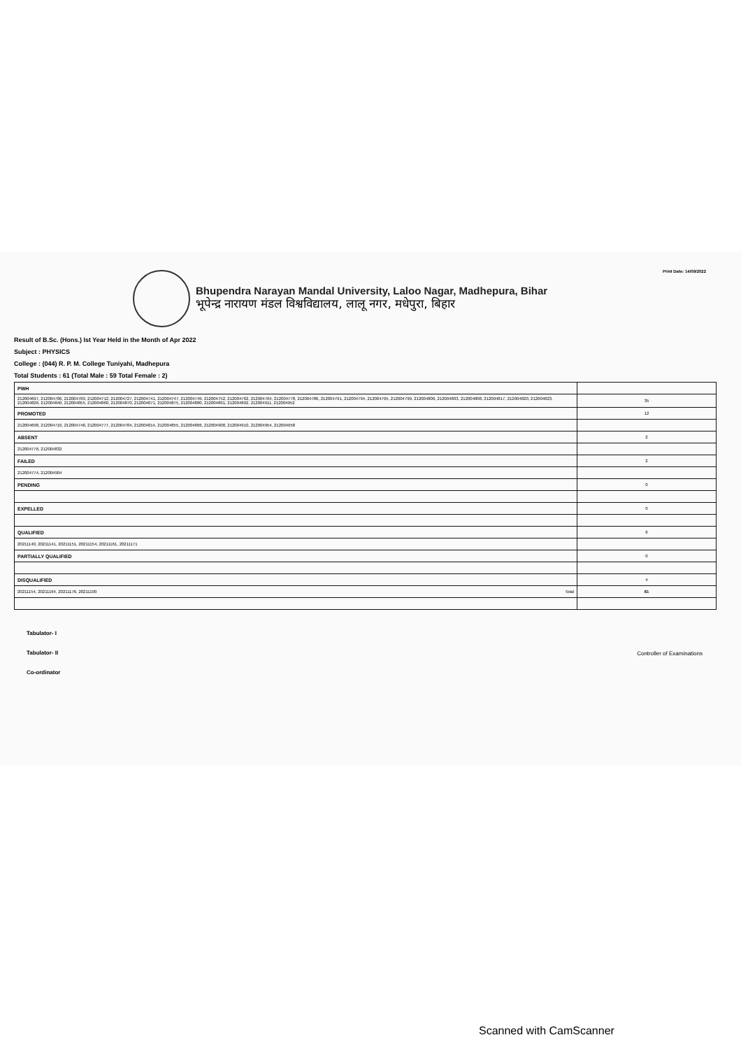Print Date: 14/09/2022
Bhupendra Narayan Mandal University, Laloo Nagar, Madhepura, Bihar
भूपेन्द्र नारायण मंडल विश्वविद्यालय, लालू नगर, मधेपुरा, बिहार
Result of B.Sc. (Hons.) Ist Year Held in the Month of Apr 2022
Subject : PHYSICS
College : (044) R. P. M. College Tuniyahi, Madhepura
Total Students : 61 (Total Male : 59 Total Female : 2)
| PWH | |
| 212004697, 212004706, 212004709, 212004712, 212004727, 212004741, 212004747, 212004749, 212004752, 212004762, 212004764, 212004778, 212004786, 212004791, 212004794, 212004795, 212004799, 212004800, 212004803, 212004808, 212004817, 212004820, 212004823, 212004826, 212004840, 212004855, 212004860, 212004870, 212004871, 212004875, 212004880, 212004891, 212004892, 212004911, 212004952 | 35 |
| PROMOTED | 12 |
| 212004698, 212004710, 212004748, 212004777, 212004784, 212004814, 212004855, 212004866, 212004908, 212004910, 212004954, 212004958 | |
| ABSENT | 2 |
| 212004776, 212004832 | |
| FAILED | 2 |
| 212004774, 212004904 | |
| PENDING | 0 |
| EXPELLED | 0 |
| QUALIFIED | 6 |
| 20211140, 20211141, 20211151, 20211154, 20211161, 20211171 | |
| PARTIALLY QUALIFIED | 0 |
| DISQUALIFIED | 4 |
| 20211154, 20211164, 20211176, 20211190 Total | 61 |
Tabulator- I
Tabulator- II
Co-ordinator
Controller of Examinations
Scanned with CamScanner